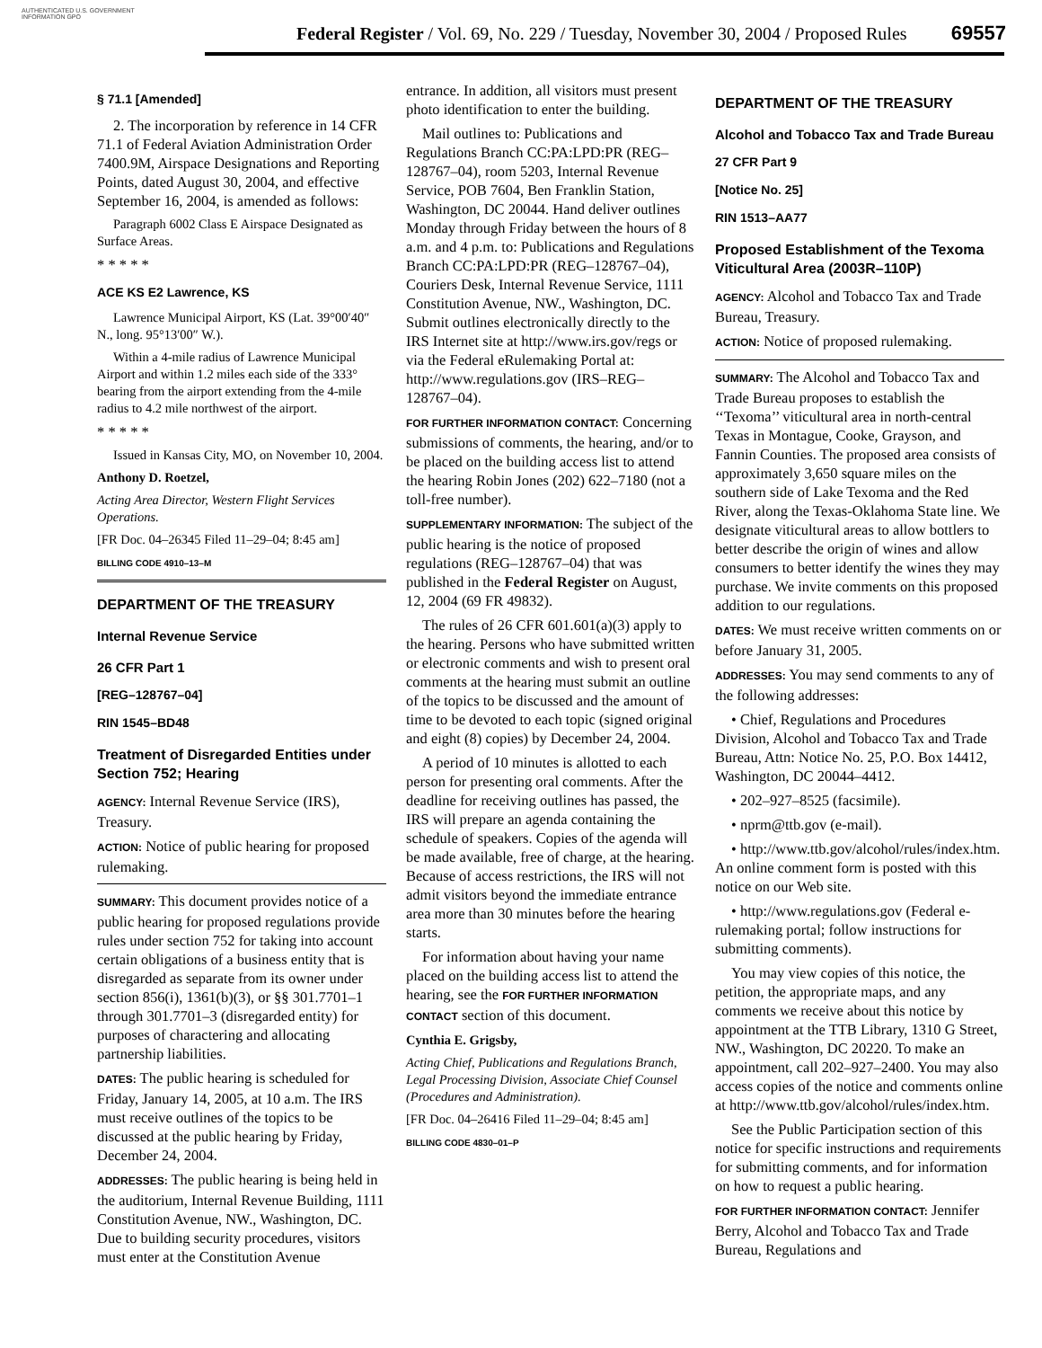AUTHENTICATED U.S. GOVERNMENT INFORMATION GPO
Federal Register / Vol. 69, No. 229 / Tuesday, November 30, 2004 / Proposed Rules
69557
§ 71.1 [Amended]
2. The incorporation by reference in 14 CFR 71.1 of Federal Aviation Administration Order 7400.9M, Airspace Designations and Reporting Points, dated August 30, 2004, and effective September 16, 2004, is amended as follows:
Paragraph 6002 Class E Airspace Designated as Surface Areas.
* * * * *
ACE KS E2 Lawrence, KS
Lawrence Municipal Airport, KS (Lat. 39°00′40″ N., long. 95°13′00″ W.).
Within a 4-mile radius of Lawrence Municipal Airport and within 1.2 miles each side of the 333° bearing from the airport extending from the 4-mile radius to 4.2 mile northwest of the airport.
* * * * *
Issued in Kansas City, MO, on November 10, 2004.
Anthony D. Roetzel,
Acting Area Director, Western Flight Services Operations.
[FR Doc. 04–26345 Filed 11–29–04; 8:45 am]
BILLING CODE 4910–13–M
DEPARTMENT OF THE TREASURY
Internal Revenue Service
26 CFR Part 1
[REG–128767–04]
RIN 1545–BD48
Treatment of Disregarded Entities under Section 752; Hearing
AGENCY: Internal Revenue Service (IRS), Treasury.
ACTION: Notice of public hearing for proposed rulemaking.
SUMMARY: This document provides notice of a public hearing for proposed regulations provide rules under section 752 for taking into account certain obligations of a business entity that is disregarded as separate from its owner under section 856(i), 1361(b)(3), or §§ 301.7701–1 through 301.7701–3 (disregarded entity) for purposes of charactering and allocating partnership liabilities.
DATES: The public hearing is scheduled for Friday, January 14, 2005, at 10 a.m. The IRS must receive outlines of the topics to be discussed at the public hearing by Friday, December 24, 2004.
ADDRESSES: The public hearing is being held in the auditorium, Internal Revenue Building, 1111 Constitution Avenue, NW., Washington, DC. Due to building security procedures, visitors must enter at the Constitution Avenue
entrance. In addition, all visitors must present photo identification to enter the building.
Mail outlines to: Publications and Regulations Branch CC:PA:LPD:PR (REG–128767–04), room 5203, Internal Revenue Service, POB 7604, Ben Franklin Station, Washington, DC 20044. Hand deliver outlines Monday through Friday between the hours of 8 a.m. and 4 p.m. to: Publications and Regulations Branch CC:PA:LPD:PR (REG–128767–04), Couriers Desk, Internal Revenue Service, 1111 Constitution Avenue, NW., Washington, DC. Submit outlines electronically directly to the IRS Internet site at http://www.irs.gov/regs or via the Federal eRulemaking Portal at: http://www.regulations.gov (IRS–REG–128767–04).
FOR FURTHER INFORMATION CONTACT: Concerning submissions of comments, the hearing, and/or to be placed on the building access list to attend the hearing Robin Jones (202) 622–7180 (not a toll-free number).
SUPPLEMENTARY INFORMATION: The subject of the public hearing is the notice of proposed regulations (REG–128767–04) that was published in the Federal Register on August, 12, 2004 (69 FR 49832).
The rules of 26 CFR 601.601(a)(3) apply to the hearing. Persons who have submitted written or electronic comments and wish to present oral comments at the hearing must submit an outline of the topics to be discussed and the amount of time to be devoted to each topic (signed original and eight (8) copies) by December 24, 2004.
A period of 10 minutes is allotted to each person for presenting oral comments. After the deadline for receiving outlines has passed, the IRS will prepare an agenda containing the schedule of speakers. Copies of the agenda will be made available, free of charge, at the hearing. Because of access restrictions, the IRS will not admit visitors beyond the immediate entrance area more than 30 minutes before the hearing starts.
For information about having your name placed on the building access list to attend the hearing, see the FOR FURTHER INFORMATION CONTACT section of this document.
Cynthia E. Grigsby,
Acting Chief, Publications and Regulations Branch, Legal Processing Division, Associate Chief Counsel (Procedures and Administration).
[FR Doc. 04–26416 Filed 11–29–04; 8:45 am]
BILLING CODE 4830–01–P
DEPARTMENT OF THE TREASURY
Alcohol and Tobacco Tax and Trade Bureau
27 CFR Part 9
[Notice No. 25]
RIN 1513–AA77
Proposed Establishment of the Texoma Viticultural Area (2003R–110P)
AGENCY: Alcohol and Tobacco Tax and Trade Bureau, Treasury.
ACTION: Notice of proposed rulemaking.
SUMMARY: The Alcohol and Tobacco Tax and Trade Bureau proposes to establish the ‘‘Texoma’’ viticultural area in north-central Texas in Montague, Cooke, Grayson, and Fannin Counties. The proposed area consists of approximately 3,650 square miles on the southern side of Lake Texoma and the Red River, along the Texas-Oklahoma State line. We designate viticultural areas to allow bottlers to better describe the origin of wines and allow consumers to better identify the wines they may purchase. We invite comments on this proposed addition to our regulations.
DATES: We must receive written comments on or before January 31, 2005.
ADDRESSES: You may send comments to any of the following addresses:
• Chief, Regulations and Procedures Division, Alcohol and Tobacco Tax and Trade Bureau, Attn: Notice No. 25, P.O. Box 14412, Washington, DC 20044–4412.
• 202–927–8525 (facsimile).
• nprm@ttb.gov (e-mail).
• http://www.ttb.gov/alcohol/rules/index.htm. An online comment form is posted with this notice on our Web site.
• http://www.regulations.gov (Federal e-rulemaking portal; follow instructions for submitting comments).
You may view copies of this notice, the petition, the appropriate maps, and any comments we receive about this notice by appointment at the TTB Library, 1310 G Street, NW., Washington, DC 20220. To make an appointment, call 202–927–2400. You may also access copies of the notice and comments online at http://www.ttb.gov/alcohol/rules/index.htm.
See the Public Participation section of this notice for specific instructions and requirements for submitting comments, and for information on how to request a public hearing.
FOR FURTHER INFORMATION CONTACT: Jennifer Berry, Alcohol and Tobacco Tax and Trade Bureau, Regulations and